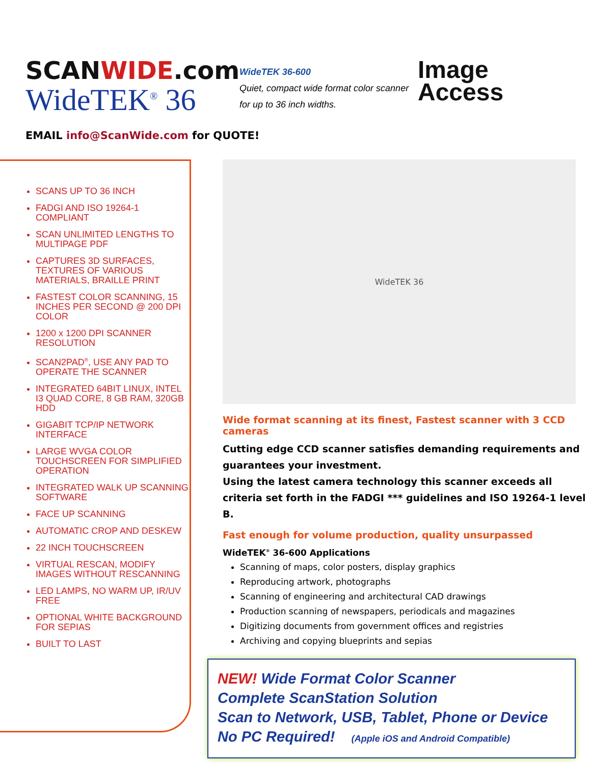SCANWIDE.com
WideTEK<sup>®</sup> 36
WideTEK 36-600
Quiet, compact wide format color scanner for up to 36 inch widths.
Image
Access
EMAIL info@ScanWide.com for QUOTE!
SCANS UP TO 36 INCH
FADGI AND ISO 19264-1 COMPLIANT
SCAN UNLIMITED LENGTHS TO MULTIPAGE PDF
CAPTURES 3D SURFACES, TEXTURES OF VARIOUS MATERIALS, BRAILLE PRINT
FASTEST COLOR SCANNING, 15 INCHES PER SECOND @ 200 DPI COLOR
1200 x 1200 DPI SCANNER RESOLUTION
SCAN2PAD<sup>®</sup>, USE ANY PAD TO OPERATE THE SCANNER
INTEGRATED 64BIT LINUX, INTEL I3 QUAD CORE, 8 GB RAM, 320GB HDD
GIGABIT TCP/IP NETWORK INTERFACE
LARGE WVGA COLOR TOUCHSCREEN FOR SIMPLIFIED OPERATION
INTEGRATED WALK UP SCANNING SOFTWARE
FACE UP SCANNING
AUTOMATIC CROP AND DESKEW
22 INCH TOUCHSCREEN
VIRTUAL RESCAN, MODIFY IMAGES WITHOUT RESCANNING
LED LAMPS, NO WARM UP, IR/UV FREE
OPTIONAL WHITE BACKGROUND FOR SEPIAS
BUILT TO LAST
WideTEK 36
Wide format scanning at its finest, Fastest scanner with 3 CCD cameras
Cutting edge CCD scanner satisfies demanding requirements and guarantees your investment.
Using the latest camera technology this scanner exceeds all criteria set forth in the FADGI *** guidelines and ISO 19264-1 level B.
Fast enough for volume production, quality unsurpassed
WideTEK<sup>®</sup> 36-600 Applications
Scanning of maps, color posters, display graphics
Reproducing artwork, photographs
Scanning of engineering and architectural CAD drawings
Production scanning of newspapers, periodicals and magazines
Digitizing documents from government offices and registries
Archiving and copying blueprints and sepias
NEW! Wide Format Color Scanner
Complete ScanStation Solution
Scan to Network, USB, Tablet, Phone or Device
No PC Required! (Apple iOS and Android Compatible)